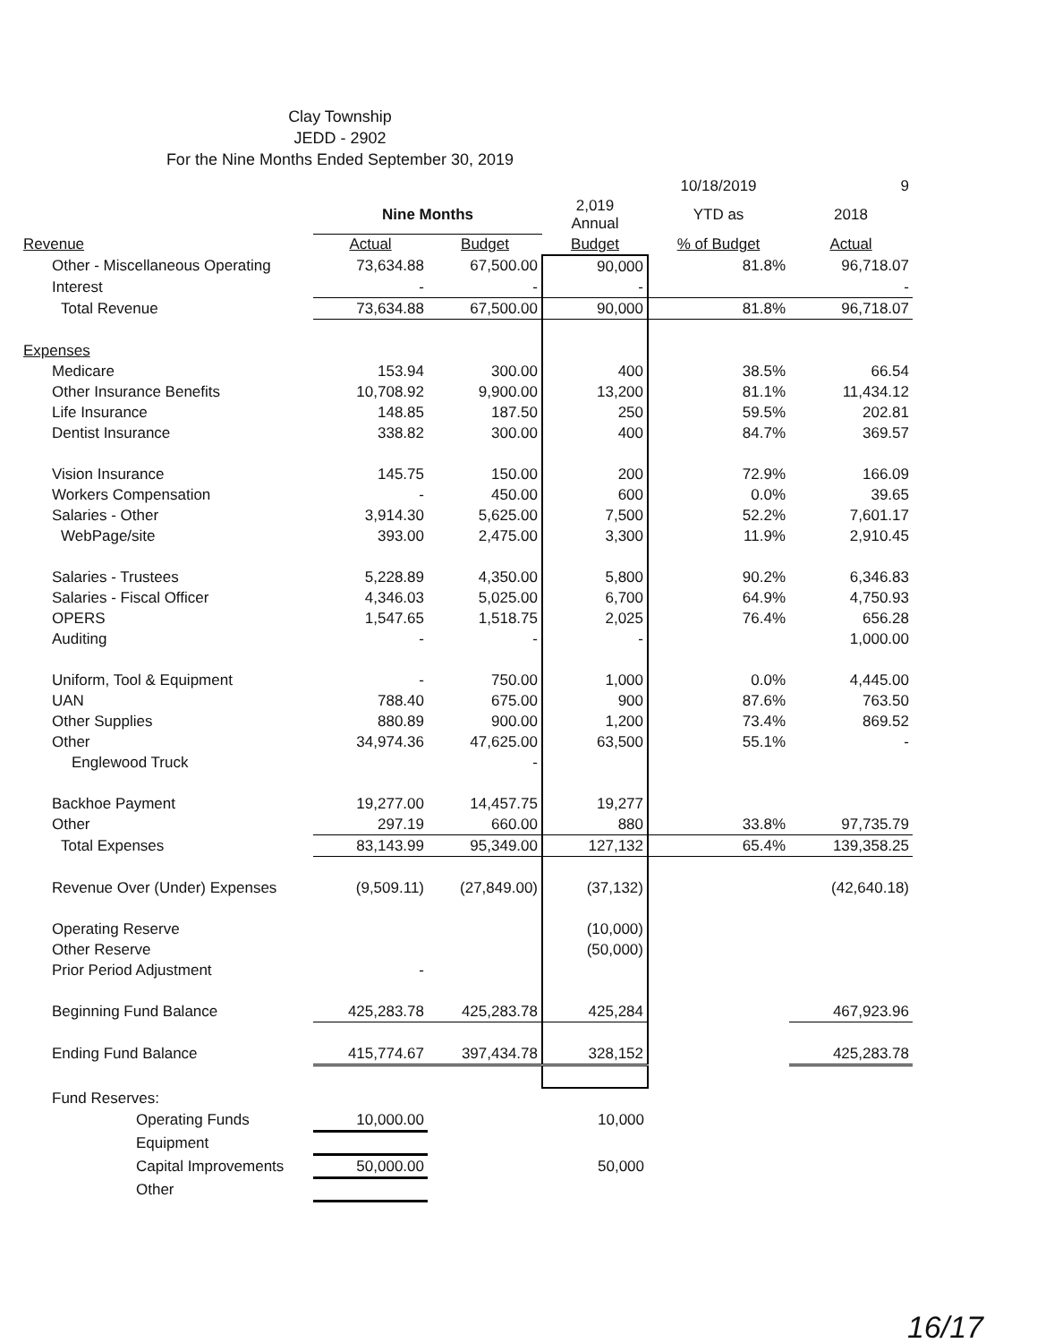Clay Township
JEDD - 2902
For the Nine Months Ended September 30, 2019
| | | | | 10/18/2019 | 9 |
| | Nine Months | | 2,019 Annual | YTD as | 2018 |
| Revenue | Actual | Budget | Budget | % of Budget | Actual |
| Other - Miscellaneous Operating | 73,634.88 | 67,500.00 | 90,000 | 81.8% | 96,718.07 |
| Interest | - | - | - | | - |
| Total Revenue | 73,634.88 | 67,500.00 | 90,000 | 81.8% | 96,718.07 |
| Expenses | | | | | |
| Medicare | 153.94 | 300.00 | 400 | 38.5% | 66.54 |
| Other Insurance Benefits | 10,708.92 | 9,900.00 | 13,200 | 81.1% | 11,434.12 |
| Life Insurance | 148.85 | 187.50 | 250 | 59.5% | 202.81 |
| Dentist Insurance | 338.82 | 300.00 | 400 | 84.7% | 369.57 |
| Vision Insurance | 145.75 | 150.00 | 200 | 72.9% | 166.09 |
| Workers Compensation | - | 450.00 | 600 | 0.0% | 39.65 |
| Salaries - Other | 3,914.30 | 5,625.00 | 7,500 | 52.2% | 7,601.17 |
| WebPage/site | 393.00 | 2,475.00 | 3,300 | 11.9% | 2,910.45 |
| Salaries - Trustees | 5,228.89 | 4,350.00 | 5,800 | 90.2% | 6,346.83 |
| Salaries - Fiscal Officer | 4,346.03 | 5,025.00 | 6,700 | 64.9% | 4,750.93 |
| OPERS | 1,547.65 | 1,518.75 | 2,025 | 76.4% | 656.28 |
| Auditing | - | - | - | | 1,000.00 |
| Uniform, Tool & Equipment | - | 750.00 | 1,000 | 0.0% | 4,445.00 |
| UAN | 788.40 | 675.00 | 900 | 87.6% | 763.50 |
| Other Supplies | 880.89 | 900.00 | 1,200 | 73.4% | 869.52 |
| Other | 34,974.36 | 47,625.00 | 63,500 | 55.1% | - |
| Englewood Truck | | - | | | |
| Backhoe Payment | 19,277.00 | 14,457.75 | 19,277 | | |
| Other | 297.19 | 660.00 | 880 | 33.8% | 97,735.79 |
| Total Expenses | 83,143.99 | 95,349.00 | 127,132 | 65.4% | 139,358.25 |
| Revenue Over (Under) Expenses | (9,509.11) | (27,849.00) | (37,132) | | (42,640.18) |
| Operating Reserve | | | (10,000) | | |
| Other Reserve | | | (50,000) | | |
| Prior Period Adjustment | - | | | | |
| Beginning Fund Balance | 425,283.78 | 425,283.78 | 425,284 | | 467,923.96 |
| Ending Fund Balance | 415,774.67 | 397,434.78 | 328,152 | | 425,283.78 |
| Fund Reserves: | | | | | |
| Operating Funds | 10,000.00 | | 10,000 | | |
| Equipment | | | | | |
| Capital Improvements | 50,000.00 | | 50,000 | | |
| Other | | | | | |
16/17